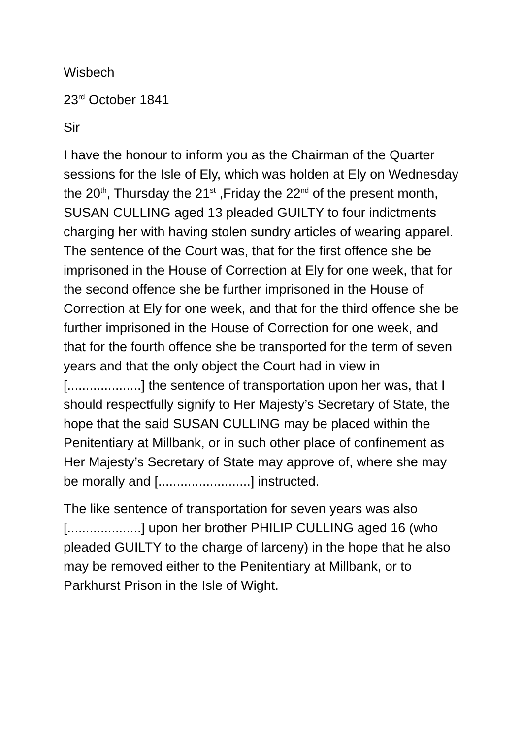Wisbech
23<sup>rd</sup> October 1841
Sir
I have the honour to inform you as the Chairman of the Quarter sessions for the Isle of Ely, which was holden at Ely on Wednesday the 20<sup>th</sup>, Thursday the 21<sup>st</sup> ,Friday the 22<sup>nd</sup> of the present month, SUSAN CULLING aged 13 pleaded GUILTY to four indictments charging her with having stolen sundry articles of wearing apparel. The sentence of the Court was, that for the first offence she be imprisoned in the House of Correction at Ely for one week, that for the second offence she be further imprisoned in the House of Correction at Ely for one week, and that for the third offence she be further imprisoned in the House of Correction for one week, and that for the fourth offence she be transported for the term of seven years and that the only object the Court had in view in [....................] the sentence of transportation upon her was, that I should respectfully signify to Her Majesty’s Secretary of State, the hope that the said SUSAN CULLING may be placed within the Penitentiary at Millbank, or in such other place of confinement as Her Majesty’s Secretary of State may approve of, where she may be morally and [.........................] instructed.
The like sentence of transportation for seven years was also [....................] upon her brother PHILIP CULLING aged 16 (who pleaded GUILTY to the charge of larceny) in the hope that he also may be removed either to the Penitentiary at Millbank, or to Parkhurst Prison in the Isle of Wight.